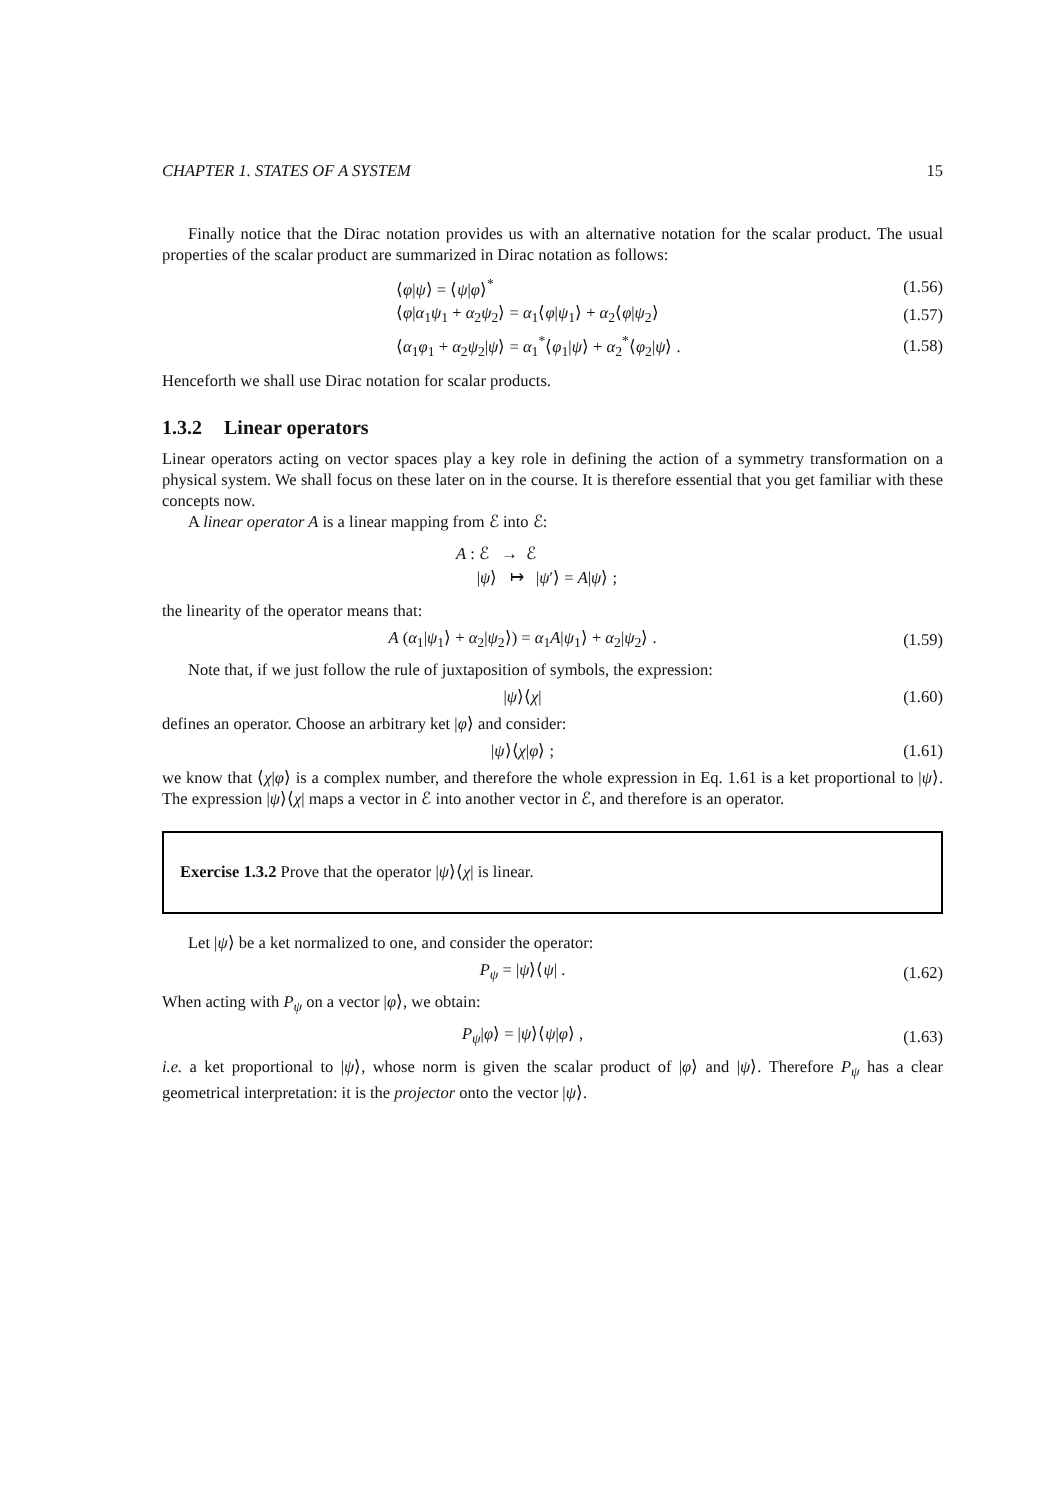CHAPTER 1. STATES OF A SYSTEM 15
Finally notice that the Dirac notation provides us with an alternative notation for the scalar product. The usual properties of the scalar product are summarized in Dirac notation as follows:
⟨φ|ψ⟩ = ⟨ψ|φ⟩<sup>*</sup> (1.56)
⟨φ|α<sub>1</sub>ψ<sub>1</sub> + α<sub>2</sub>ψ<sub>2</sub>⟩ = α<sub>1</sub>⟨φ|ψ<sub>1</sub>⟩ + α<sub>2</sub>⟨φ|ψ<sub>2</sub>⟩ (1.57)
⟨α<sub>1</sub>φ<sub>1</sub> + α<sub>2</sub>ψ<sub>2</sub>|ψ⟩ = α<sub>1</sub><sup>*</sup>⟨φ<sub>1</sub>|ψ⟩ + α<sub>2</sub><sup>*</sup>⟨φ<sub>2</sub>|ψ⟩ . (1.58)
Henceforth we shall use Dirac notation for scalar products.
1.3.2 Linear operators
Linear operators acting on vector spaces play a key role in defining the action of a symmetry transformation on a physical system. We shall focus on these later on in the course. It is therefore essential that you get familiar with these concepts now.
A linear operator A is a linear mapping from ℰ into ℰ:
A : ℰ → ℰ
|ψ⟩ ↦ |ψ′⟩ = A|ψ⟩ ;
the linearity of the operator means that:
A (α<sub>1</sub>|ψ<sub>1</sub>⟩ + α<sub>2</sub>|ψ<sub>2</sub>⟩) = α<sub>1</sub>A|ψ<sub>1</sub>⟩ + α<sub>2</sub>|ψ<sub>2</sub>⟩ . (1.59)
Note that, if we just follow the rule of juxtaposition of symbols, the expression:
|ψ⟩⟨χ| (1.60)
defines an operator. Choose an arbitrary ket |φ⟩ and consider:
|ψ⟩⟨χ|φ⟩ ; (1.61)
we know that ⟨χ|φ⟩ is a complex number, and therefore the whole expression in Eq. 1.61 is a ket proportional to |ψ⟩. The expression |ψ⟩⟨χ| maps a vector in ℰ into another vector in ℰ, and therefore is an operator.
Exercise 1.3.2 Prove that the operator |ψ⟩⟨χ| is linear.
Let |ψ⟩ be a ket normalized to one, and consider the operator:
P<sub>ψ</sub> = |ψ⟩⟨ψ| . (1.62)
When acting with P<sub>ψ</sub> on a vector |φ⟩, we obtain:
P<sub>ψ</sub>|φ⟩ = |ψ⟩⟨ψ|φ⟩ , (1.63)
i.e. a ket proportional to |ψ⟩, whose norm is given the scalar product of |φ⟩ and |ψ⟩. Therefore P<sub>ψ</sub> has a clear geometrical interpretation: it is the projector onto the vector |ψ⟩.